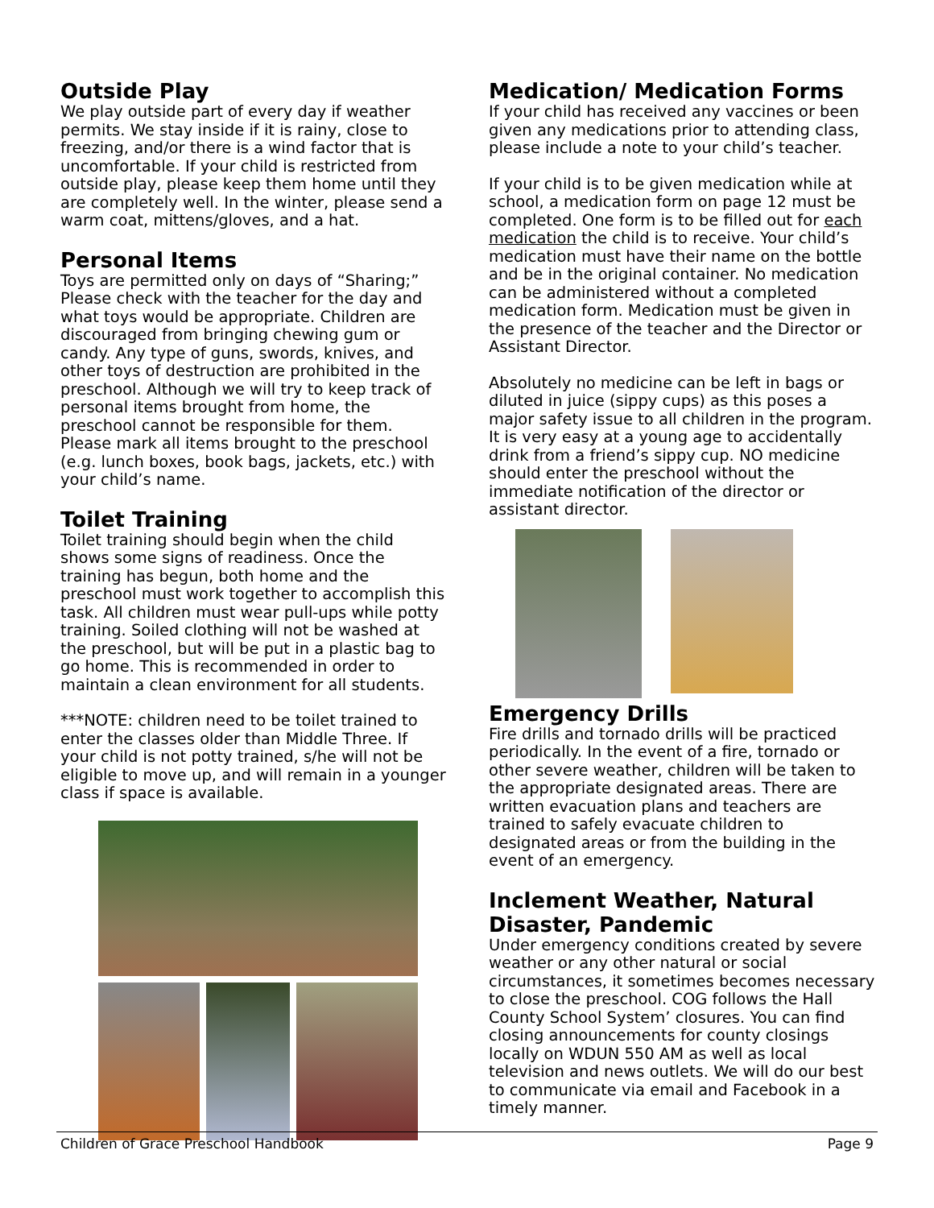Outside Play
We play outside part of every day if weather permits. We stay inside if it is rainy, close to freezing, and/or there is a wind factor that is uncomfortable. If your child is restricted from outside play, please keep them home until they are completely well. In the winter, please send a warm coat, mittens/gloves, and a hat.
Personal Items
Toys are permitted only on days of “Sharing;” Please check with the teacher for the day and what toys would be appropriate. Children are discouraged from bringing chewing gum or candy. Any type of guns, swords, knives, and other toys of destruction are prohibited in the preschool. Although we will try to keep track of personal items brought from home, the preschool cannot be responsible for them. Please mark all items brought to the preschool (e.g. lunch boxes, book bags, jackets, etc.) with your child’s name.
Toilet Training
Toilet training should begin when the child shows some signs of readiness. Once the training has begun, both home and the preschool must work together to accomplish this task. All children must wear pull-ups while potty training. Soiled clothing will not be washed at the preschool, but will be put in a plastic bag to go home. This is recommended in order to maintain a clean environment for all students.
***NOTE: children need to be toilet trained to enter the classes older than Middle Three. If your child is not potty trained, s/he will not be eligible to move up, and will remain in a younger class if space is available.
Medication/ Medication Forms
If your child has received any vaccines or been given any medications prior to attending class, please include a note to your child’s teacher.
If your child is to be given medication while at school, a medication form on page 12 must be completed. One form is to be filled out for each medication the child is to receive. Your child’s medication must have their name on the bottle and be in the original container. No medication can be administered without a completed medication form. Medication must be given in the presence of the teacher and the Director or Assistant Director.
Absolutely no medicine can be left in bags or diluted in juice (sippy cups) as this poses a major safety issue to all children in the program. It is very easy at a young age to accidentally drink from a friend’s sippy cup. NO medicine should enter the preschool without the immediate notification of the director or assistant director.
Emergency Drills
Fire drills and tornado drills will be practiced periodically. In the event of a fire, tornado or other severe weather, children will be taken to the appropriate designated areas. There are written evacuation plans and teachers are trained to safely evacuate children to designated areas or from the building in the event of an emergency.
Inclement Weather, Natural Disaster, Pandemic
Under emergency conditions created by severe weather or any other natural or social circumstances, it sometimes becomes necessary to close the preschool. COG follows the Hall County School System’ closures. You can find closing announcements for county closings locally on WDUN 550 AM as well as local television and news outlets. We will do our best to communicate via email and Facebook in a timely manner.
Children of Grace Preschool Handbook Page 9